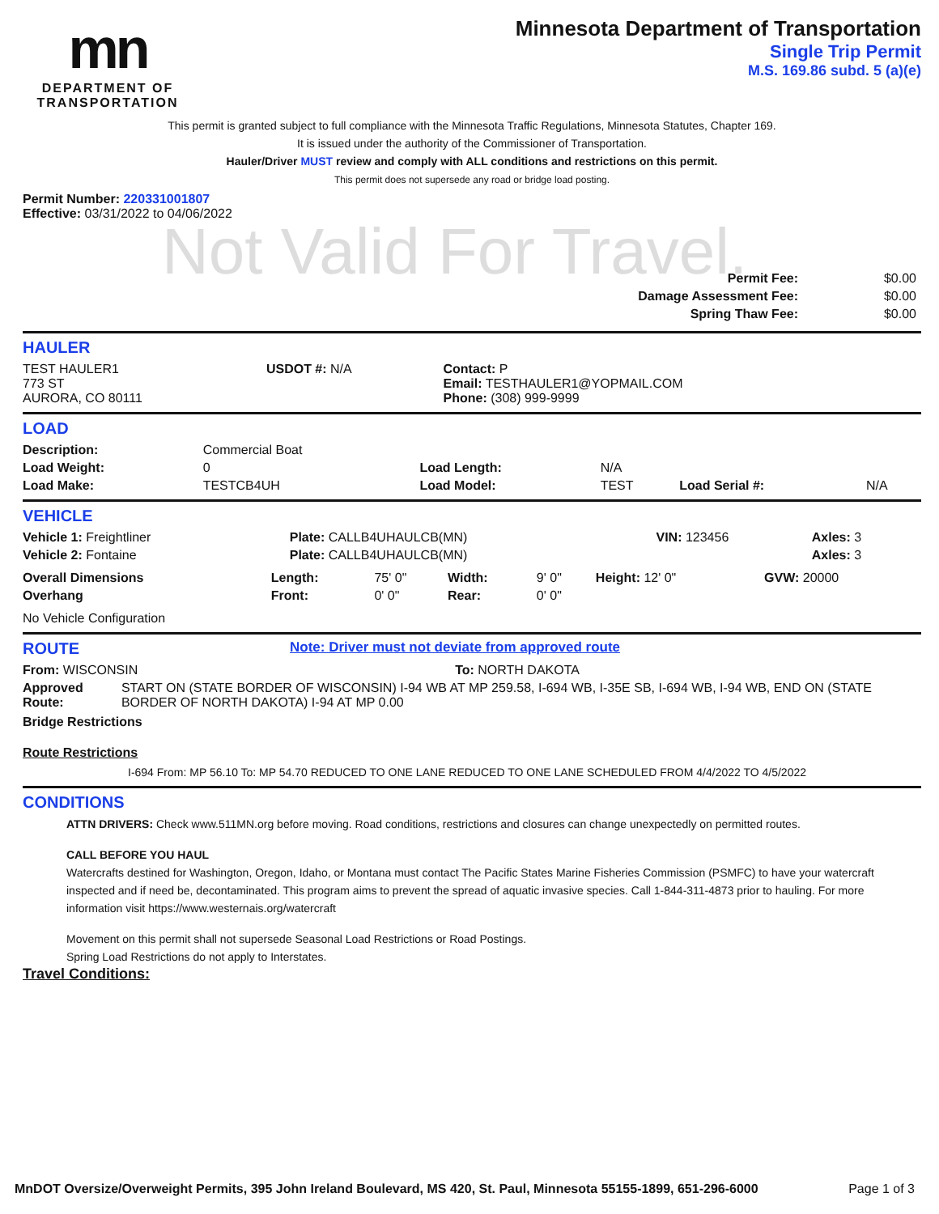Not Valid For Travel.
mn
DEPARTMENT OF
TRANSPORTATION
Minnesota Department of Transportation
Single Trip Permit
M.S. 169.86 subd. 5 (a)(e)
This permit is granted subject to full compliance with the Minnesota Traffic Regulations, Minnesota Statutes, Chapter 169.
It is issued under the authority of the Commissioner of Transportation.
Hauler/Driver MUST review and comply with ALL conditions and restrictions on this permit.
This permit does not supersede any road or bridge load posting.
Permit Number: 220331001807
Effective: 03/31/2022 to 04/06/2022
| Permit Fee: | $0.00 |
| Damage Assessment Fee: | $0.00 |
| Spring Thaw Fee: | $0.00 |
HAULER
| TEST HAULER1 773 ST AURORA, CO 80111 | USDOT #: N/A | Contact: P Email: TESTHAULER1@YOPMAIL.COM Phone: (308) 999-9999 |
LOAD
| Description: | Commercial Boat | | | | |
| Load Weight: | 0 | Load Length: | N/A | | |
| Load Make: | TESTCB4UH | Load Model: | TEST | Load Serial #: | N/A |
VEHICLE
| Vehicle 1: Freightliner | Plate: CALLB4UHAULCB(MN) | VIN: 123456 | Axles: 3 |
| Vehicle 2: Fontaine | Plate: CALLB4UHAULCB(MN) | | Axles: 3 |
| Overall Dimensions | Length: | 75' 0" | Width: | 9' 0" | Height: 12' 0" | GVW: 20000 |
| Overhang | Front: | 0' 0" | Rear: | 0' 0" | | |
No Vehicle Configuration
ROUTE
Note: Driver must not deviate from approved route
| From: WISCONSIN | To: NORTH DAKOTA |
| Approved Route: | START ON (STATE BORDER OF WISCONSIN) I-94 WB AT MP 259.58, I-694 WB, I-35E SB, I-694 WB, I-94 WB, END ON (STATE BORDER OF NORTH DAKOTA) I-94 AT MP 0.00 |
Bridge Restrictions
Route Restrictions
I-694 From: MP 56.10 To: MP 54.70 REDUCED TO ONE LANE REDUCED TO ONE LANE SCHEDULED FROM 4/4/2022 TO 4/5/2022
CONDITIONS
ATTN DRIVERS: Check www.511MN.org before moving. Road conditions, restrictions and closures can change unexpectedly on permitted routes.
CALL BEFORE YOU HAUL
Watercrafts destined for Washington, Oregon, Idaho, or Montana must contact The Pacific States Marine Fisheries Commission (PSMFC) to have your watercraft inspected and if need be, decontaminated. This program aims to prevent the spread of aquatic invasive species. Call 1-844-311-4873 prior to hauling. For more information visit https://www.westernais.org/watercraft
Movement on this permit shall not supersede Seasonal Load Restrictions or Road Postings.
Spring Load Restrictions do not apply to Interstates.
Travel Conditions:
MnDOT Oversize/Overweight Permits, 395 John Ireland Boulevard, MS 420, St. Paul, Minnesota 55155-1899, 651-296-6000 Page 1 of 3